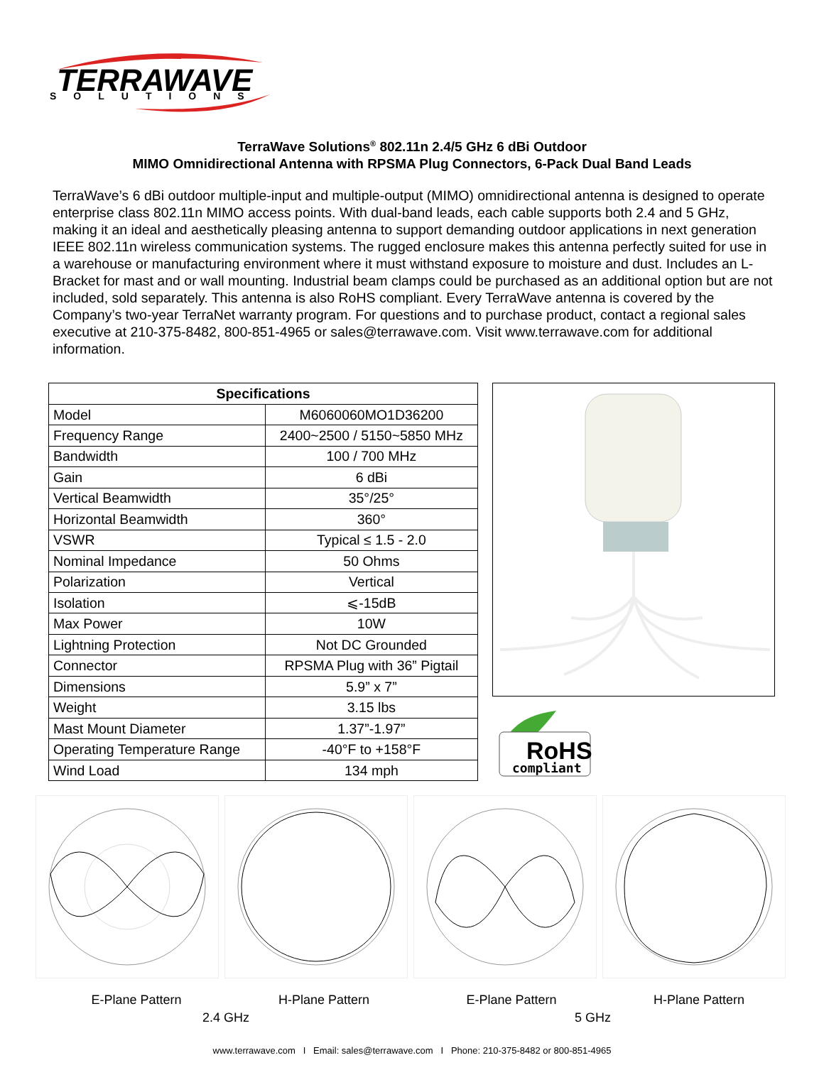TERRAWAVE
SOLUTIONS
TerraWave Solutions<sup>®</sup> 802.11n 2.4/5 GHz 6 dBi Outdoor
MIMO Omnidirectional Antenna with RPSMA Plug Connectors, 6-Pack Dual Band Leads
TerraWave’s 6 dBi outdoor multiple-input and multiple-output (MIMO) omnidirectional antenna is designed to operate enterprise class 802.11n MIMO access points. With dual-band leads, each cable supports both 2.4 and 5 GHz, making it an ideal and aesthetically pleasing antenna to support demanding outdoor applications in next generation IEEE 802.11n wireless communication systems. The rugged enclosure makes this antenna perfectly suited for use in a warehouse or manufacturing environment where it must withstand exposure to moisture and dust. Includes an L-Bracket for mast and or wall mounting. Industrial beam clamps could be purchased as an additional option but are not included, sold separately. This antenna is also RoHS compliant. Every TerraWave antenna is covered by the Company’s two-year TerraNet warranty program. For questions and to purchase product, contact a regional sales executive at 210-375-8482, 800-851-4965 or sales@terrawave.com. Visit www.terrawave.com for additional information.
| Specifications | |
| --- | --- |
| Model | M6060060MO1D36200 |
| Frequency Range | 2400~2500 / 5150~5850 MHz |
| Bandwidth | 100 / 700 MHz |
| Gain | 6 dBi |
| Vertical Beamwidth | 35°/25° |
| Horizontal Beamwidth | 360° |
| VSWR | Typical ≤ 1.5 - 2.0 |
| Nominal Impedance | 50 Ohms |
| Polarization | Vertical |
| Isolation | ⩽-15dB |
| Max Power | 10W |
| Lightning Protection | Not DC Grounded |
| Connector | RPSMA Plug with 36” Pigtail |
| Dimensions | 5.9” x 7” |
| Weight | 3.15 lbs |
| Mast Mount Diameter | 1.37”-1.97” |
| Operating Temperature Range | -40°F to +158°F |
| Wind Load | 134 mph |
RoHS
compliant
E-Plane Pattern H-Plane Pattern E-Plane Pattern H-Plane Pattern
2.4 GHz 5 GHz
www.terrawave.com I Email: sales@terrawave.com I Phone: 210-375-8482 or 800-851-4965